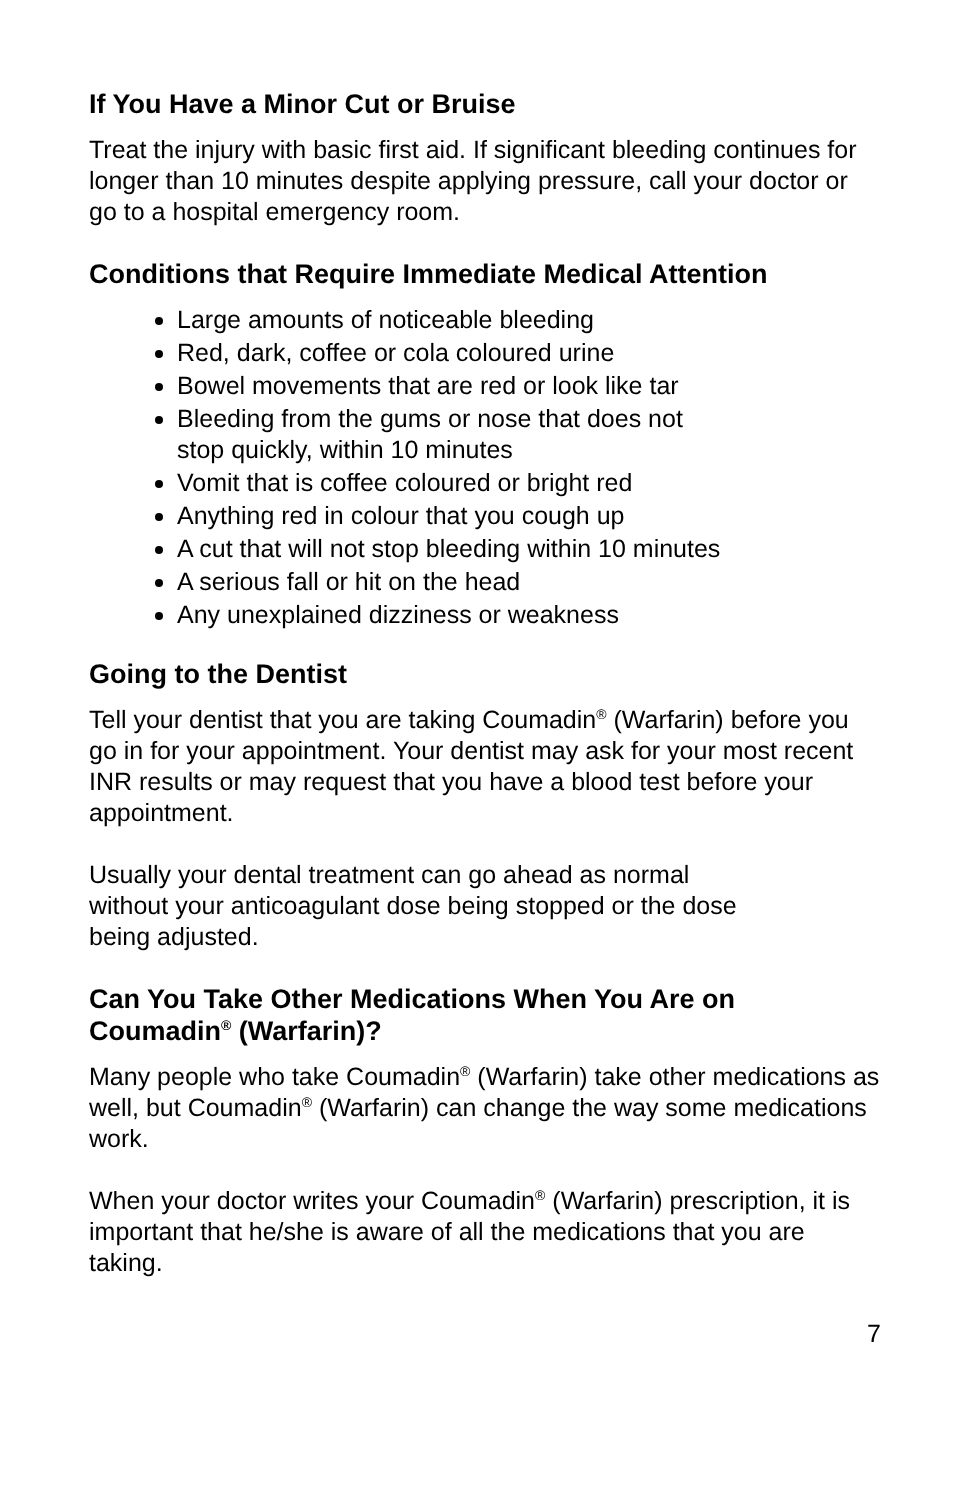If You Have a Minor Cut or Bruise
Treat the injury with basic first aid. If significant bleeding continues for longer than 10 minutes despite applying pressure, call your doctor or go to a hospital emergency room.
Conditions that Require Immediate Medical Attention
Large amounts of noticeable bleeding
Red, dark, coffee or cola coloured urine
Bowel movements that are red or look like tar
Bleeding from the gums or nose that does not
stop quickly, within 10 minutes
Vomit that is coffee coloured or bright red
Anything red in colour that you cough up
A cut that will not stop bleeding within 10 minutes
A serious fall or hit on the head
Any unexplained dizziness or weakness
Going to the Dentist
Tell your dentist that you are taking Coumadin<sup>®</sup> (Warfarin) before you go in for your appointment. Your dentist may ask for your most recent INR results or may request that you have a blood test before your appointment.
Usually your dental treatment can go ahead as normal
without your anticoagulant dose being stopped or the dose
being adjusted.
Can You Take Other Medications When You Are on Coumadin<sup>®</sup> (Warfarin)?
Many people who take Coumadin<sup>®</sup> (Warfarin) take other medications as well, but Coumadin<sup>®</sup> (Warfarin) can change the way some medications work.
When your doctor writes your Coumadin<sup>®</sup> (Warfarin) prescription, it is important that he/she is aware of all the medications that you are taking.
7